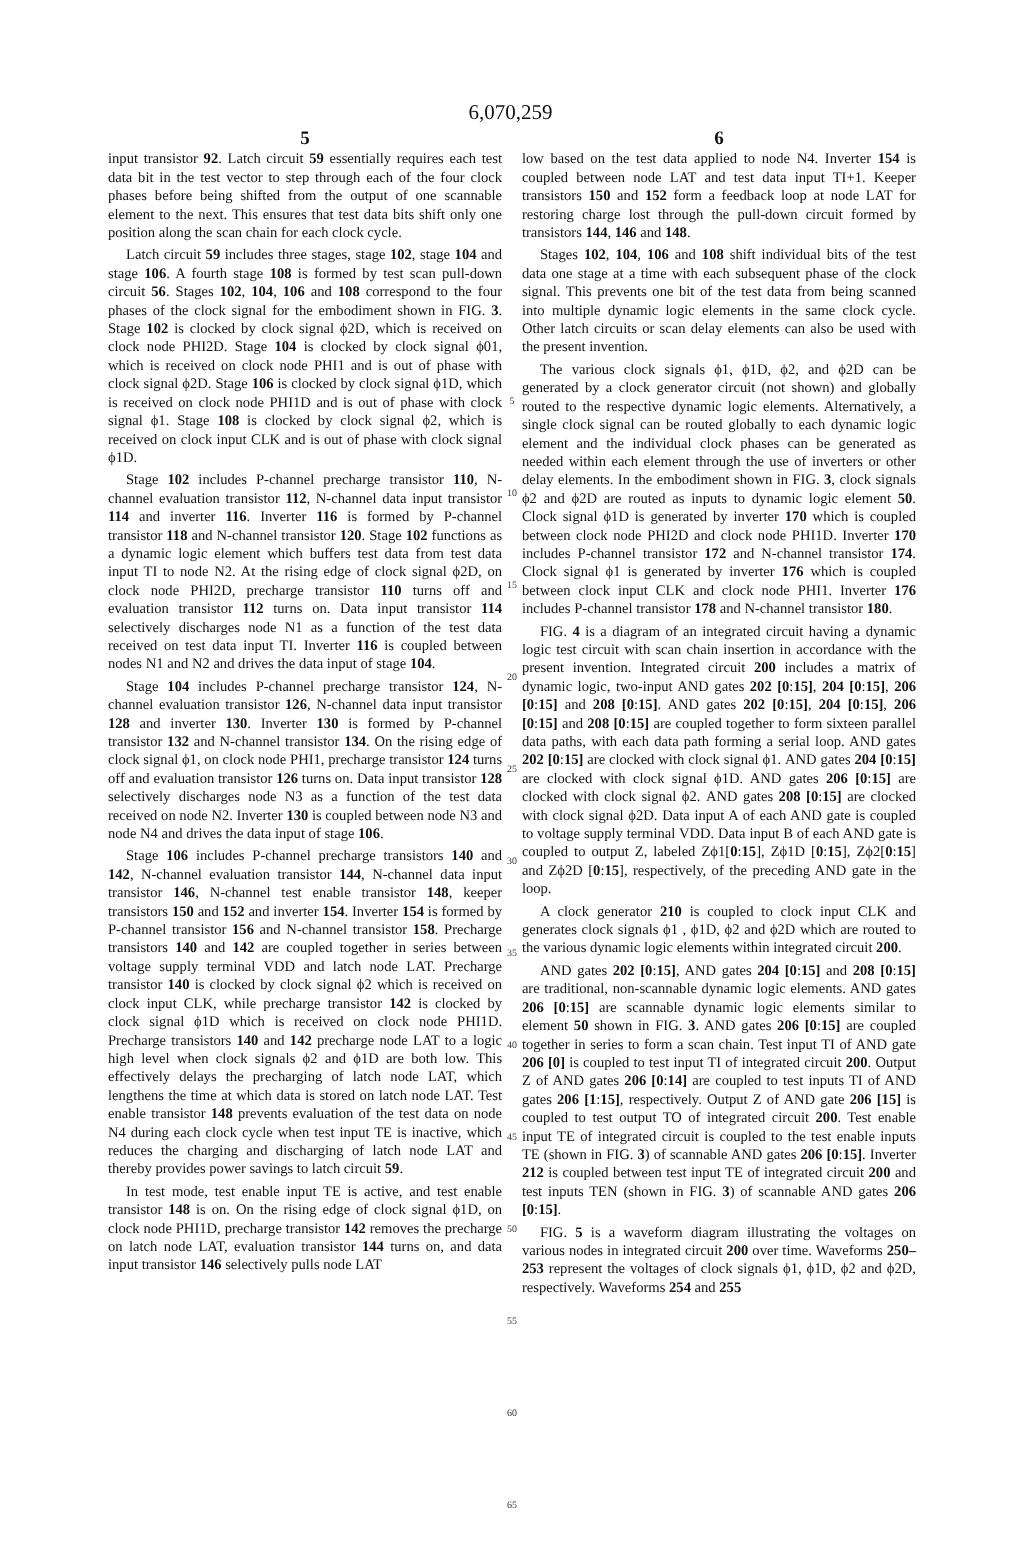6,070,259
5
input transistor 92. Latch circuit 59 essentially requires each test data bit in the test vector to step through each of the four clock phases before being shifted from the output of one scannable element to the next. This ensures that test data bits shift only one position along the scan chain for each clock cycle.
Latch circuit 59 includes three stages, stage 102, stage 104 and stage 106. A fourth stage 108 is formed by test scan pull-down circuit 56. Stages 102, 104, 106 and 108 correspond to the four phases of the clock signal for the embodiment shown in FIG. 3. Stage 102 is clocked by clock signal ϕ2D, which is received on clock node PHI2D. Stage 104 is clocked by clock signal ϕ01, which is received on clock node PHI1 and is out of phase with clock signal ϕ2D. Stage 106 is clocked by clock signal ϕ1D, which is received on clock node PHI1D and is out of phase with clock signal ϕ1. Stage 108 is clocked by clock signal ϕ2, which is received on clock input CLK and is out of phase with clock signal ϕ1D.
Stage 102 includes P-channel precharge transistor 110, N-channel evaluation transistor 112, N-channel data input transistor 114 and inverter 116. Inverter 116 is formed by P-channel transistor 118 and N-channel transistor 120. Stage 102 functions as a dynamic logic element which buffers test data from test data input TI to node N2. At the rising edge of clock signal ϕ2D, on clock node PHI2D, precharge transistor 110 turns off and evaluation transistor 112 turns on. Data input transistor 114 selectively discharges node N1 as a function of the test data received on test data input TI. Inverter 116 is coupled between nodes N1 and N2 and drives the data input of stage 104.
Stage 104 includes P-channel precharge transistor 124, N-channel evaluation transistor 126, N-channel data input transistor 128 and inverter 130. Inverter 130 is formed by P-channel transistor 132 and N-channel transistor 134. On the rising edge of clock signal ϕ1, on clock node PHI1, precharge transistor 124 turns off and evaluation transistor 126 turns on. Data input transistor 128 selectively discharges node N3 as a function of the test data received on node N2. Inverter 130 is coupled between node N3 and node N4 and drives the data input of stage 106.
Stage 106 includes P-channel precharge transistors 140 and 142, N-channel evaluation transistor 144, N-channel data input transistor 146, N-channel test enable transistor 148, keeper transistors 150 and 152 and inverter 154. Inverter 154 is formed by P-channel transistor 156 and N-channel transistor 158. Precharge transistors 140 and 142 are coupled together in series between voltage supply terminal VDD and latch node LAT. Precharge transistor 140 is clocked by clock signal ϕ2 which is received on clock input CLK, while precharge transistor 142 is clocked by clock signal ϕ1D which is received on clock node PHI1D. Precharge transistors 140 and 142 precharge node LAT to a logic high level when clock signals ϕ2 and ϕ1D are both low. This effectively delays the precharging of latch node LAT, which lengthens the time at which data is stored on latch node LAT. Test enable transistor 148 prevents evaluation of the test data on node N4 during each clock cycle when test input TE is inactive, which reduces the charging and discharging of latch node LAT and thereby provides power savings to latch circuit 59.
In test mode, test enable input TE is active, and test enable transistor 148 is on. On the rising edge of clock signal ϕ1D, on clock node PHI1D, precharge transistor 142 removes the precharge on latch node LAT, evaluation transistor 144 turns on, and data input transistor 146 selectively pulls node LAT
5
10
15
20
25
30
35
40
45
50
55
60
65
6
low based on the test data applied to node N4. Inverter 154 is coupled between node LAT and test data input TI+1. Keeper transistors 150 and 152 form a feedback loop at node LAT for restoring charge lost through the pull-down circuit formed by transistors 144, 146 and 148.
Stages 102, 104, 106 and 108 shift individual bits of the test data one stage at a time with each subsequent phase of the clock signal. This prevents one bit of the test data from being scanned into multiple dynamic logic elements in the same clock cycle. Other latch circuits or scan delay elements can also be used with the present invention.
The various clock signals ϕ1, ϕ1D, ϕ2, and ϕ2D can be generated by a clock generator circuit (not shown) and globally routed to the respective dynamic logic elements. Alternatively, a single clock signal can be routed globally to each dynamic logic element and the individual clock phases can be generated as needed within each element through the use of inverters or other delay elements. In the embodiment shown in FIG. 3, clock signals ϕ2 and ϕ2D are routed as inputs to dynamic logic element 50. Clock signal ϕ1D is generated by inverter 170 which is coupled between clock node PHI2D and clock node PHI1D. Inverter 170 includes P-channel transistor 172 and N-channel transistor 174. Clock signal ϕ1 is generated by inverter 176 which is coupled between clock input CLK and clock node PHI1. Inverter 176 includes P-channel transistor 178 and N-channel transistor 180.
FIG. 4 is a diagram of an integrated circuit having a dynamic logic test circuit with scan chain insertion in accordance with the present invention. Integrated circuit 200 includes a matrix of dynamic logic, two-input AND gates 202 [0:15], 204 [0:15], 206 [0:15] and 208 [0:15]. AND gates 202 [0:15], 204 [0:15], 206 [0:15] and 208 [0:15] are coupled together to form sixteen parallel data paths, with each data path forming a serial loop. AND gates 202 [0:15] are clocked with clock signal ϕ1. AND gates 204 [0:15] are clocked with clock signal ϕ1D. AND gates 206 [0:15] are clocked with clock signal ϕ2. AND gates 208 [0:15] are clocked with clock signal ϕ2D. Data input A of each AND gate is coupled to voltage supply terminal VDD. Data input B of each AND gate is coupled to output Z, labeled Zϕ1[0:15], Zϕ1D [0:15], Zϕ2[0:15] and Zϕ2D [0:15], respectively, of the preceding AND gate in the loop.
A clock generator 210 is coupled to clock input CLK and generates clock signals ϕ1 , ϕ1D, ϕ2 and ϕ2D which are routed to the various dynamic logic elements within integrated circuit 200.
AND gates 202 [0:15], AND gates 204 [0:15] and 208 [0:15] are traditional, non-scannable dynamic logic elements. AND gates 206 [0:15] are scannable dynamic logic elements similar to element 50 shown in FIG. 3. AND gates 206 [0:15] are coupled together in series to form a scan chain. Test input TI of AND gate 206 [0] is coupled to test input TI of integrated circuit 200. Output Z of AND gates 206 [0:14] are coupled to test inputs TI of AND gates 206 [1:15], respectively. Output Z of AND gate 206 [15] is coupled to test output TO of integrated circuit 200. Test enable input TE of integrated circuit is coupled to the test enable inputs TE (shown in FIG. 3) of scannable AND gates 206 [0:15]. Inverter 212 is coupled between test input TE of integrated circuit 200 and test inputs TEN (shown in FIG. 3) of scannable AND gates 206 [0:15].
FIG. 5 is a waveform diagram illustrating the voltages on various nodes in integrated circuit 200 over time. Waveforms 250–253 represent the voltages of clock signals ϕ1, ϕ1D, ϕ2 and ϕ2D, respectively. Waveforms 254 and 255